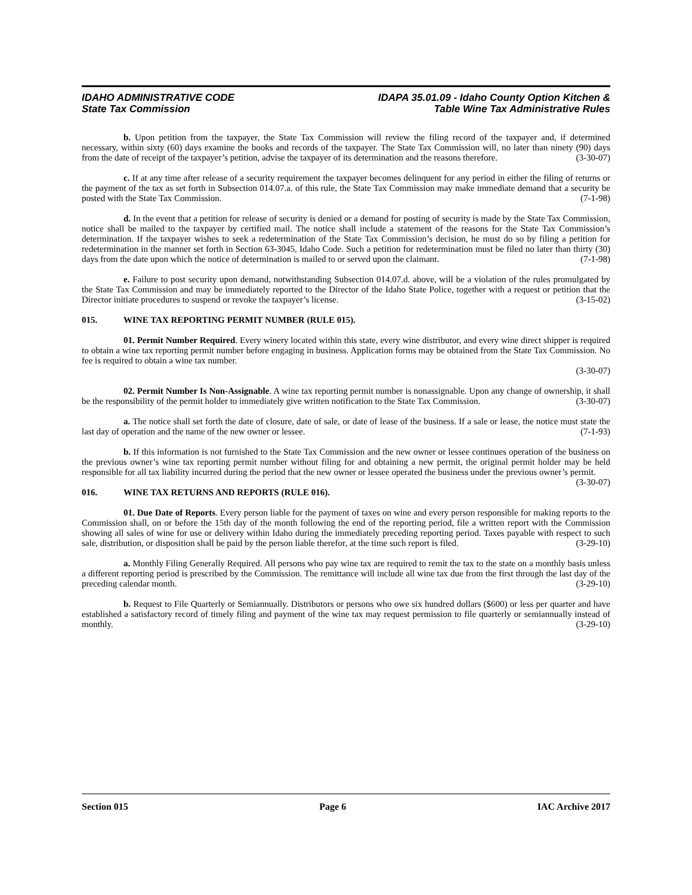IDAHO ADMINISTRATIVE CODE
State Tax Commission
IDAPA 35.01.09 - Idaho County Option Kitchen &
Table Wine Tax Administrative Rules
b. Upon petition from the taxpayer, the State Tax Commission will review the filing record of the taxpayer and, if determined necessary, within sixty (60) days examine the books and records of the taxpayer. The State Tax Commission will, no later than ninety (90) days from the date of receipt of the taxpayer’s petition, advise the taxpayer of its determination and the reasons therefore. (3-30-07)
c. If at any time after release of a security requirement the taxpayer becomes delinquent for any period in either the filing of returns or the payment of the tax as set forth in Subsection 014.07.a. of this rule, the State Tax Commission may make immediate demand that a security be posted with the State Tax Commission. (7-1-98)
d. In the event that a petition for release of security is denied or a demand for posting of security is made by the State Tax Commission, notice shall be mailed to the taxpayer by certified mail. The notice shall include a statement of the reasons for the State Tax Commission’s determination. If the taxpayer wishes to seek a redetermination of the State Tax Commission’s decision, he must do so by filing a petition for redetermination in the manner set forth in Section 63-3045, Idaho Code. Such a petition for redetermination must be filed no later than thirty (30) days from the date upon which the notice of determination is mailed to or served upon the claimant. (7-1-98)
e. Failure to post security upon demand, notwithstanding Subsection 014.07.d. above, will be a violation of the rules promulgated by the State Tax Commission and may be immediately reported to the Director of the Idaho State Police, together with a request or petition that the Director initiate procedures to suspend or revoke the taxpayer’s license. (3-15-02)
015. WINE TAX REPORTING PERMIT NUMBER (RULE 015).
01. Permit Number Required. Every winery located within this state, every wine distributor, and every wine direct shipper is required to obtain a wine tax reporting permit number before engaging in business. Application forms may be obtained from the State Tax Commission. No fee is required to obtain a wine tax number.
(3-30-07)
02. Permit Number Is Non-Assignable. A wine tax reporting permit number is nonassignable. Upon any change of ownership, it shall be the responsibility of the permit holder to immediately give written notification to the State Tax Commission. (3-30-07)
a. The notice shall set forth the date of closure, date of sale, or date of lease of the business. If a sale or lease, the notice must state the last day of operation and the name of the new owner or lessee. (7-1-93)
b. If this information is not furnished to the State Tax Commission and the new owner or lessee continues operation of the business on the previous owner’s wine tax reporting permit number without filing for and obtaining a new permit, the original permit holder may be held responsible for all tax liability incurred during the period that the new owner or lessee operated the business under the previous owner’s permit. (3-30-07)
016. WINE TAX RETURNS AND REPORTS (RULE 016).
01. Due Date of Reports. Every person liable for the payment of taxes on wine and every person responsible for making reports to the Commission shall, on or before the 15th day of the month following the end of the reporting period, file a written report with the Commission showing all sales of wine for use or delivery within Idaho during the immediately preceding reporting period. Taxes payable with respect to such sale, distribution, or disposition shall be paid by the person liable therefor, at the time such report is filed. (3-29-10)
a. Monthly Filing Generally Required. All persons who pay wine tax are required to remit the tax to the state on a monthly basis unless a different reporting period is prescribed by the Commission. The remittance will include all wine tax due from the first through the last day of the preceding calendar month. (3-29-10)
b. Request to File Quarterly or Semiannually. Distributors or persons who owe six hundred dollars ($600) or less per quarter and have established a satisfactory record of timely filing and payment of the wine tax may request permission to file quarterly or semiannually instead of monthly. (3-29-10)
Section 015 Page 6 IAC Archive 2017